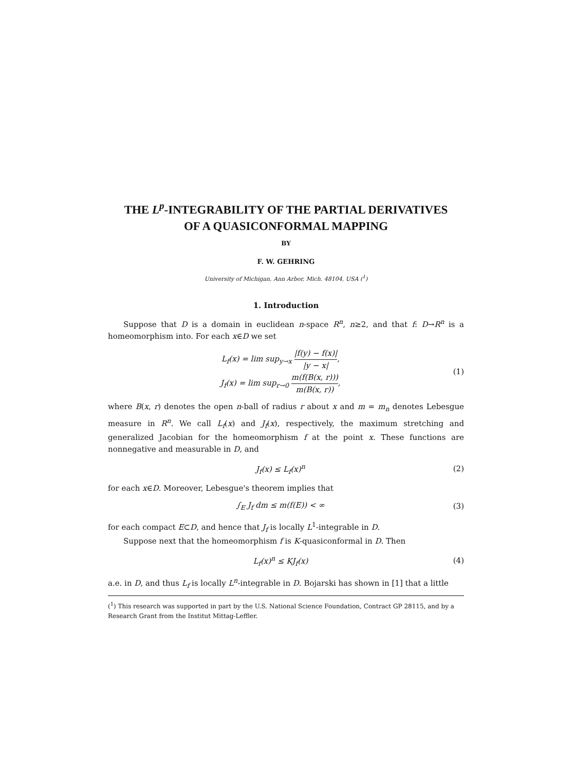THE L<sup>p</sup>-INTEGRABILITY OF THE PARTIAL DERIVATIVES
OF A QUASICONFORMAL MAPPING
BY
F. W. GEHRING
University of Michigan, Ann Arbor, Mich. 48104, USA (<sup>1</sup>)
1. Introduction
Suppose that D is a domain in euclidean n-space R<sup>n</sup>, n≥2, and that f: D→R<sup>n</sup> is a homeomorphism into. For each x∈D we set
L<sub>f</sub>(x) = lim sup<sub>y→x</sub> |f(y) − f(x)| |y − x|,
J<sub>f</sub>(x) = lim sup<sub>r→0</sub> m(f(B(x, r))) m(B(x, r)),
(1)
where B(x, r) denotes the open n-ball of radius r about x and m = m<sub>n</sub> denotes Lebesgue measure in R<sup>n</sup>. We call L<sub>f</sub>(x) and J<sub>f</sub>(x), respectively, the maximum stretching and generalized Jacobian for the homeomorphism f at the point x. These functions are nonnegative and measurable in D, and
J<sub>f</sub>(x) ≤ L<sub>f</sub>(x)<sup>n</sup> (2)
for each x∈D. Moreover, Lebesgue's theorem implies that
∫<sub>E</sub> J<sub>f</sub> dm ≤ m(f(E)) < ∞ (3)
for each compact E⊂D, and hence that J<sub>f</sub> is locally L<sup>1</sup>-integrable in D.
Suppose next that the homeomorphism f is K-quasiconformal in D. Then
L<sub>f</sub>(x)<sup>n</sup> ≤ KJ<sub>f</sub>(x) (4)
a.e. in D, and thus L<sub>f</sub> is locally L<sup>n</sup>-integrable in D. Bojarski has shown in [1] that a little
(<sup>1</sup>) This research was supported in part by the U.S. National Science Foundation, Contract GP 28115, and by a Research Grant from the Institut Mittag-Leffler.